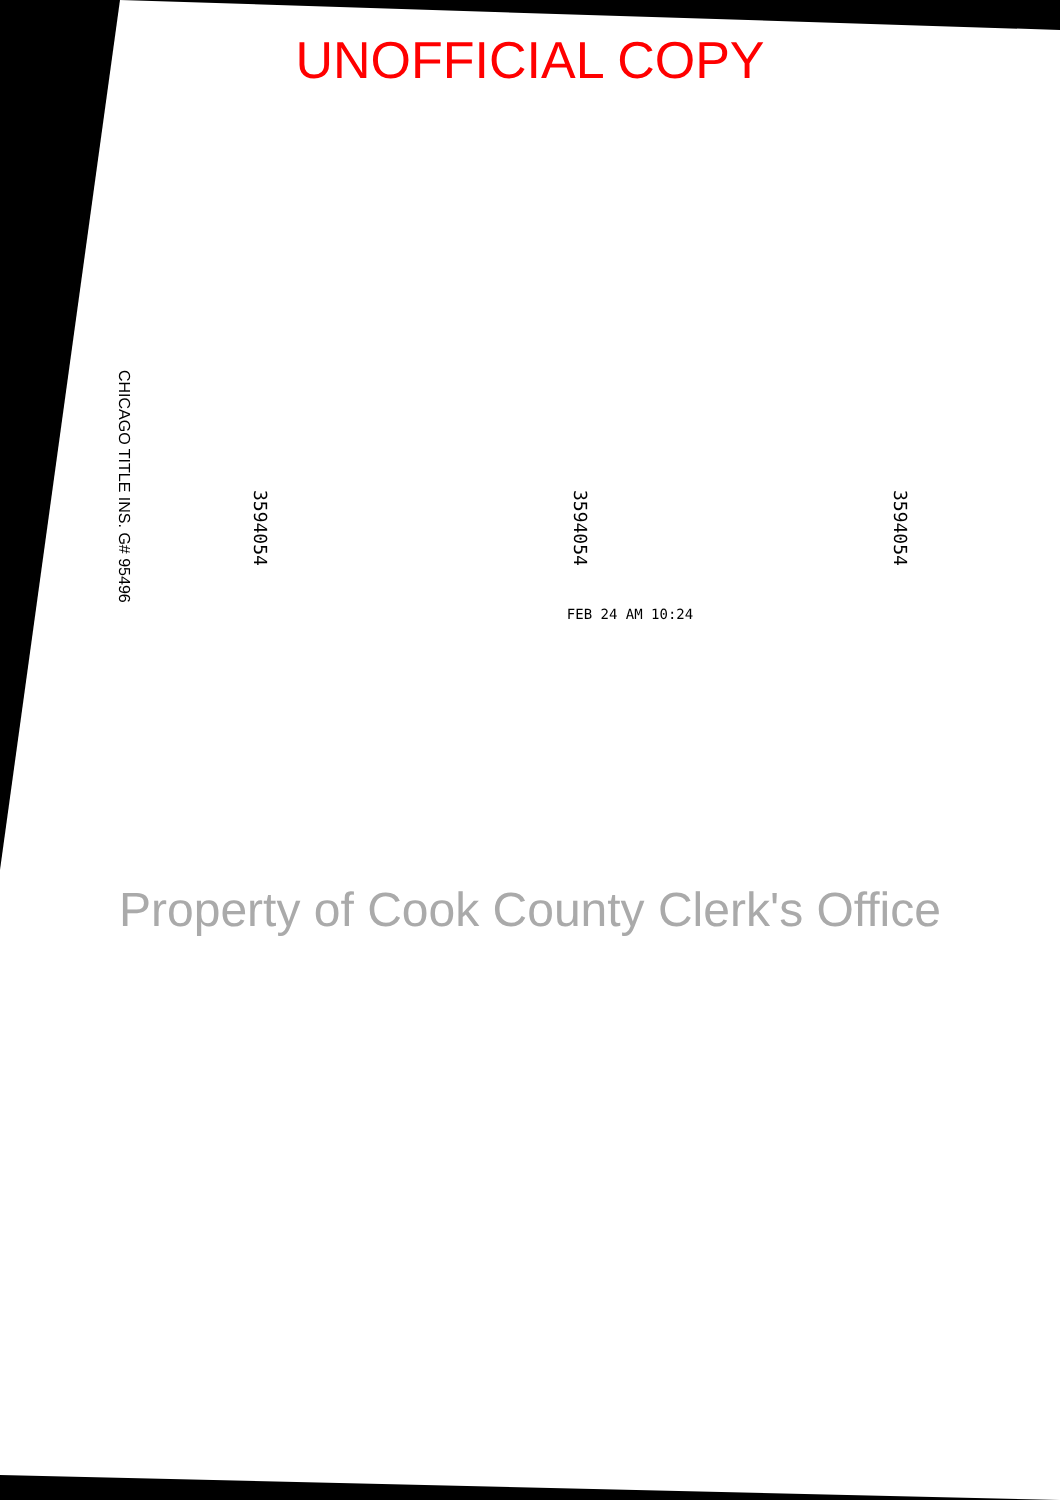UNOFFICIAL COPY
CHICAGO TITLE INS. G# 95496
3594054
3594054
3594054
FEB 24 AM 10:24
Property of Cook County Clerk's Office